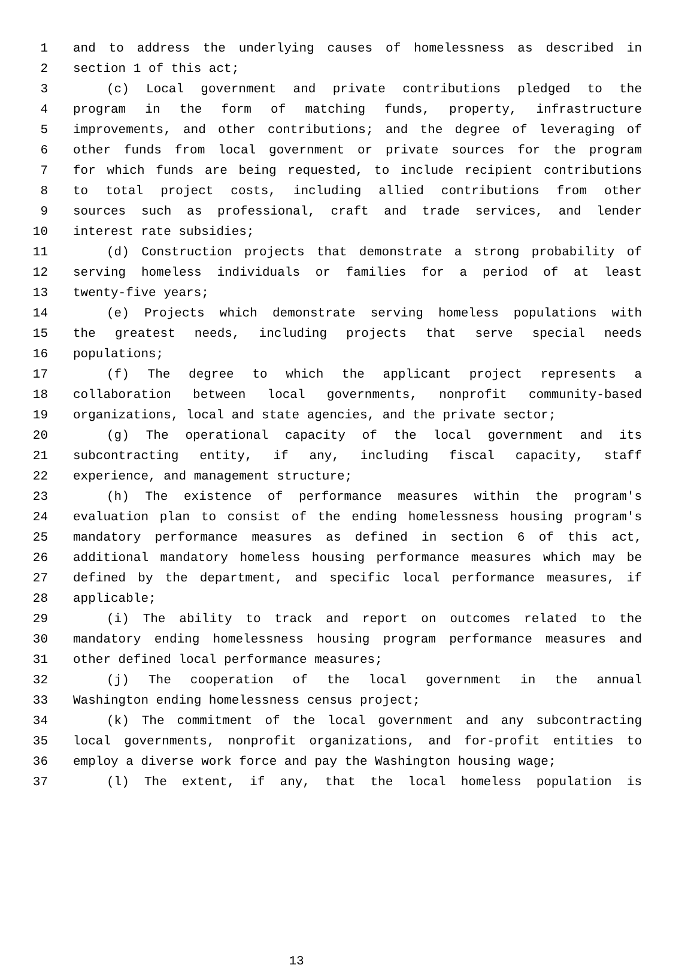1 and to address the underlying causes of homelessness as described in
2 section 1 of this act;
3 (c) Local government and private contributions pledged to the
4 program in the form of matching funds, property, infrastructure
5 improvements, and other contributions; and the degree of leveraging of
6 other funds from local government or private sources for the program
7 for which funds are being requested, to include recipient contributions
8 to total project costs, including allied contributions from other
9 sources such as professional, craft and trade services, and lender
10 interest rate subsidies;
11 (d) Construction projects that demonstrate a strong probability of
12 serving homeless individuals or families for a period of at least
13 twenty-five years;
14 (e) Projects which demonstrate serving homeless populations with
15 the greatest needs, including projects that serve special needs
16 populations;
17 (f) The degree to which the applicant project represents a
18 collaboration between local governments, nonprofit community-based
19 organizations, local and state agencies, and the private sector;
20 (g) The operational capacity of the local government and its
21 subcontracting entity, if any, including fiscal capacity, staff
22 experience, and management structure;
23 (h) The existence of performance measures within the program's
24 evaluation plan to consist of the ending homelessness housing program's
25 mandatory performance measures as defined in section 6 of this act,
26 additional mandatory homeless housing performance measures which may be
27 defined by the department, and specific local performance measures, if
28 applicable;
29 (i) The ability to track and report on outcomes related to the
30 mandatory ending homelessness housing program performance measures and
31 other defined local performance measures;
32 (j) The cooperation of the local government in the annual
33 Washington ending homelessness census project;
34 (k) The commitment of the local government and any subcontracting
35 local governments, nonprofit organizations, and for-profit entities to
36 employ a diverse work force and pay the Washington housing wage;
37 (l) The extent, if any, that the local homeless population is
13